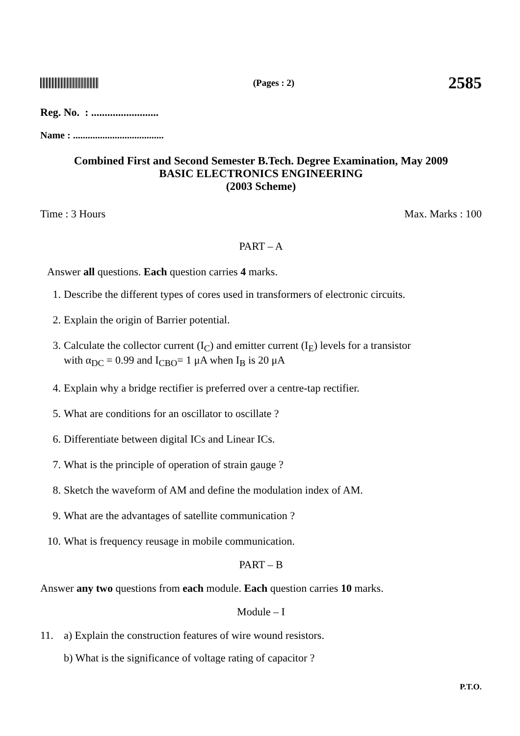(Pages : 2)
2585
Reg. No. : .........................
Name : .....................................
Combined First and Second Semester B.Tech. Degree Examination, May 2009
BASIC ELECTRONICS ENGINEERING
(2003 Scheme)
Time : 3 Hours Max. Marks : 100
PART – A
Answer all questions. Each question carries 4 marks.
1. Describe the different types of cores used in transformers of electronic circuits.
2. Explain the origin of Barrier potential.
3. Calculate the collector current (I<sub>C</sub>) and emitter current (I<sub>E</sub>) levels for a transistor
with α<sub>DC</sub> = 0.99 and I<sub>CBO</sub>= 1 μA when I<sub>B</sub> is 20 μA
4. Explain why a bridge rectifier is preferred over a centre-tap rectifier.
5. What are conditions for an oscillator to oscillate ?
6. Differentiate between digital ICs and Linear ICs.
7. What is the principle of operation of strain gauge ?
8. Sketch the waveform of AM and define the modulation index of AM.
9. What are the advantages of satellite communication ?
10. What is frequency reusage in mobile communication.
PART – B
Answer any two questions from each module. Each question carries 10 marks.
Module – I
11. a) Explain the construction features of wire wound resistors.
b) What is the significance of voltage rating of capacitor ?
P.T.O.